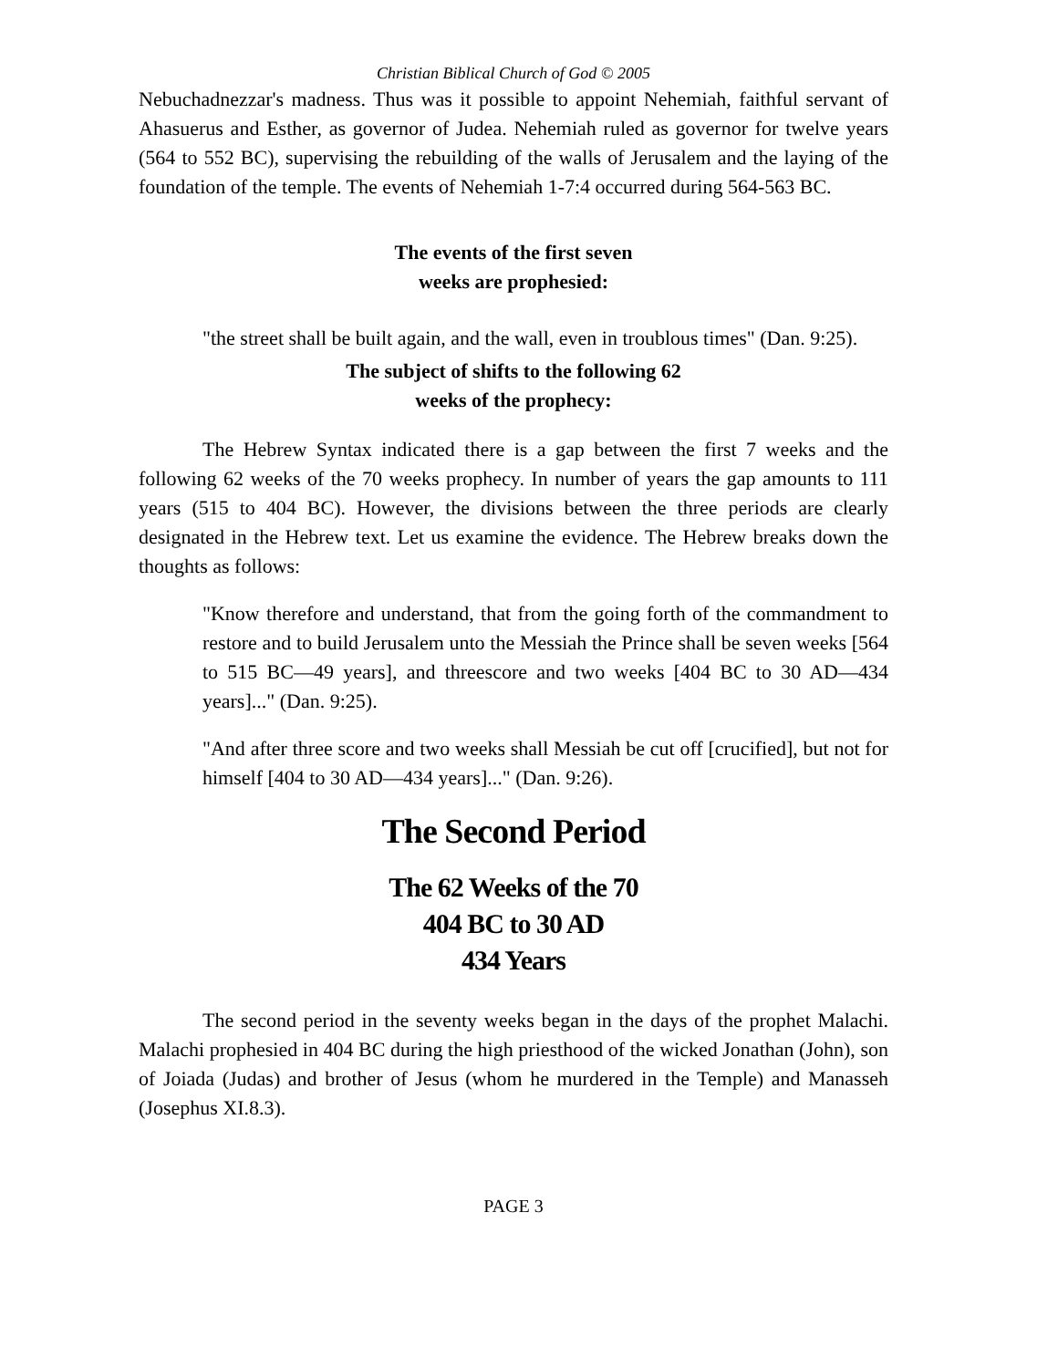Christian Biblical Church of God © 2005
Nebuchadnezzar's madness. Thus was it possible to appoint Nehemiah, faithful servant of Ahasuerus and Esther, as governor of Judea. Nehemiah ruled as governor for twelve years (564 to 552 BC), supervising the rebuilding of the walls of Jerusalem and the laying of the foundation of the temple. The events of Nehemiah 1-7:4 occurred during 564-563 BC.
The events of the first seven
weeks are prophesied:
"the street shall be built again, and the wall, even in troublous times" (Dan. 9:25).
The subject of shifts to the following 62
weeks of the prophecy:
The Hebrew Syntax indicated there is a gap between the first 7 weeks and the following 62 weeks of the 70 weeks prophecy. In number of years the gap amounts to 111 years (515 to 404 BC). However, the divisions between the three periods are clearly designated in the Hebrew text. Let us examine the evidence. The Hebrew breaks down the thoughts as follows:
"Know therefore and understand, that from the going forth of the commandment to restore and to build Jerusalem unto the Messiah the Prince shall be seven weeks [564 to 515 BC—49 years], and threescore and two weeks [404 BC to 30 AD—434 years]..." (Dan. 9:25).
"And after three score and two weeks shall Messiah be cut off [crucified], but not for himself [404 to 30 AD—434 years]..." (Dan. 9:26).
The Second Period
The 62 Weeks of the 70
404 BC to 30 AD
434 Years
The second period in the seventy weeks began in the days of the prophet Malachi. Malachi prophesied in 404 BC during the high priesthood of the wicked Jonathan (John), son of Joiada (Judas) and brother of Jesus (whom he murdered in the Temple) and Manasseh (Josephus XI.8.3).
PAGE 3